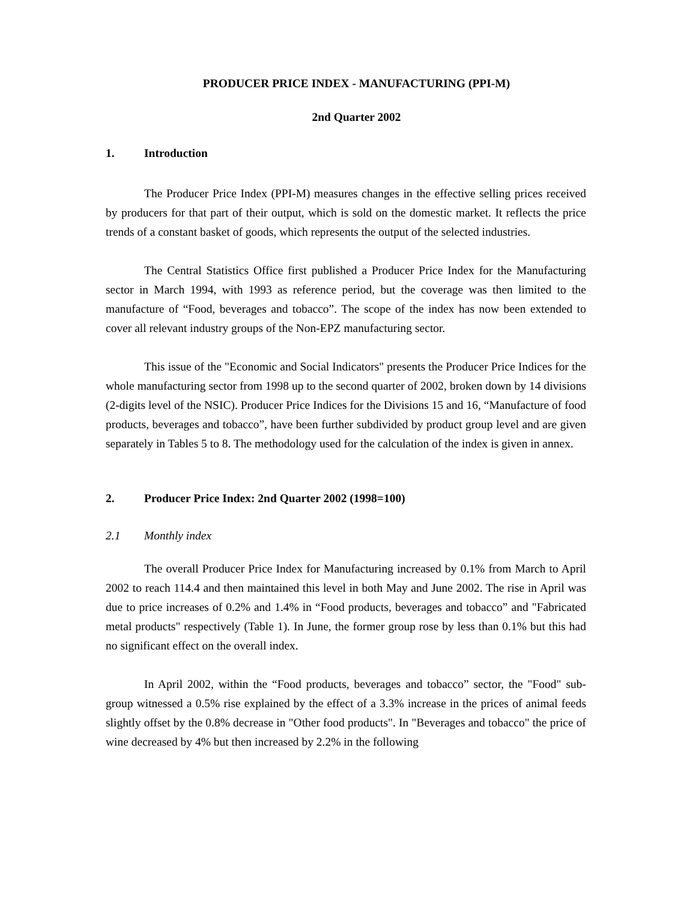PRODUCER PRICE INDEX - MANUFACTURING (PPI-M)
2nd Quarter 2002
1. Introduction
The Producer Price Index (PPI-M) measures changes in the effective selling prices received by producers for that part of their output, which is sold on the domestic market. It reflects the price trends of a constant basket of goods, which represents the output of the selected industries.
The Central Statistics Office first published a Producer Price Index for the Manufacturing sector in March 1994, with 1993 as reference period, but the coverage was then limited to the manufacture of “Food, beverages and tobacco”. The scope of the index has now been extended to cover all relevant industry groups of the Non-EPZ manufacturing sector.
This issue of the "Economic and Social Indicators" presents the Producer Price Indices for the whole manufacturing sector from 1998 up to the second quarter of 2002, broken down by 14 divisions (2-digits level of the NSIC). Producer Price Indices for the Divisions 15 and 16, “Manufacture of food products, beverages and tobacco”, have been further subdivided by product group level and are given separately in Tables 5 to 8. The methodology used for the calculation of the index is given in annex.
2. Producer Price Index: 2nd Quarter 2002 (1998=100)
2.1 Monthly index
The overall Producer Price Index for Manufacturing increased by 0.1% from March to April 2002 to reach 114.4 and then maintained this level in both May and June 2002. The rise in April was due to price increases of 0.2% and 1.4% in “Food products, beverages and tobacco” and "Fabricated metal products" respectively (Table 1). In June, the former group rose by less than 0.1% but this had no significant effect on the overall index.
In April 2002, within the “Food products, beverages and tobacco” sector, the "Food" sub-group witnessed a 0.5% rise explained by the effect of a 3.3% increase in the prices of animal feeds slightly offset by the 0.8% decrease in "Other food products". In "Beverages and tobacco" the price of wine decreased by 4% but then increased by 2.2% in the following